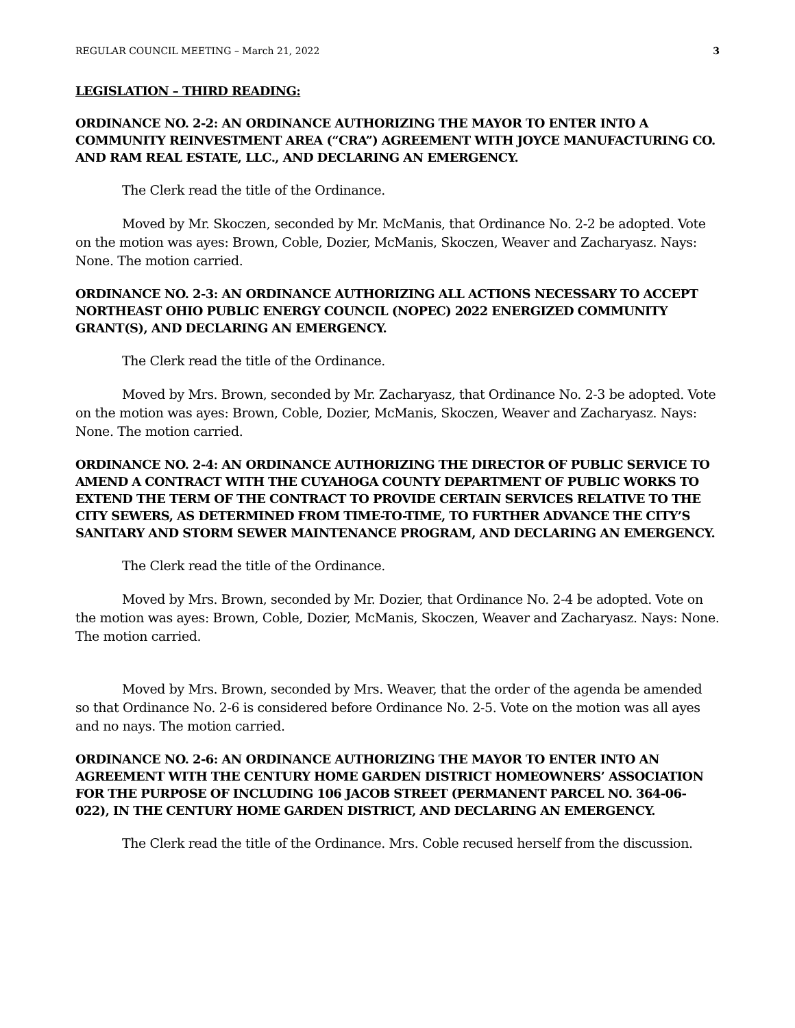REGULAR COUNCIL MEETING – March 21, 2022 3
LEGISLATION – THIRD READING:
ORDINANCE NO. 2-2: AN ORDINANCE AUTHORIZING THE MAYOR TO ENTER INTO A COMMUNITY REINVESTMENT AREA (“CRA”) AGREEMENT WITH JOYCE MANUFACTURING CO. AND RAM REAL ESTATE, LLC., AND DECLARING AN EMERGENCY.
The Clerk read the title of the Ordinance.
Moved by Mr. Skoczen, seconded by Mr. McManis, that Ordinance No. 2-2 be adopted. Vote on the motion was ayes: Brown, Coble, Dozier, McManis, Skoczen, Weaver and Zacharyasz. Nays: None. The motion carried.
ORDINANCE NO. 2-3: AN ORDINANCE AUTHORIZING ALL ACTIONS NECESSARY TO ACCEPT NORTHEAST OHIO PUBLIC ENERGY COUNCIL (NOPEC) 2022 ENERGIZED COMMUNITY GRANT(S), AND DECLARING AN EMERGENCY.
The Clerk read the title of the Ordinance.
Moved by Mrs. Brown, seconded by Mr. Zacharyasz, that Ordinance No. 2-3 be adopted. Vote on the motion was ayes: Brown, Coble, Dozier, McManis, Skoczen, Weaver and Zacharyasz. Nays: None. The motion carried.
ORDINANCE NO. 2-4: AN ORDINANCE AUTHORIZING THE DIRECTOR OF PUBLIC SERVICE TO AMEND A CONTRACT WITH THE CUYAHOGA COUNTY DEPARTMENT OF PUBLIC WORKS TO EXTEND THE TERM OF THE CONTRACT TO PROVIDE CERTAIN SERVICES RELATIVE TO THE CITY SEWERS, AS DETERMINED FROM TIME-TO-TIME, TO FURTHER ADVANCE THE CITY’S SANITARY AND STORM SEWER MAINTENANCE PROGRAM, AND DECLARING AN EMERGENCY.
The Clerk read the title of the Ordinance.
Moved by Mrs. Brown, seconded by Mr. Dozier, that Ordinance No. 2-4 be adopted. Vote on the motion was ayes: Brown, Coble, Dozier, McManis, Skoczen, Weaver and Zacharyasz. Nays: None. The motion carried.
Moved by Mrs. Brown, seconded by Mrs. Weaver, that the order of the agenda be amended so that Ordinance No. 2-6 is considered before Ordinance No. 2-5. Vote on the motion was all ayes and no nays. The motion carried.
ORDINANCE NO. 2-6: AN ORDINANCE AUTHORIZING THE MAYOR TO ENTER INTO AN AGREEMENT WITH THE CENTURY HOME GARDEN DISTRICT HOMEOWNERS’ ASSOCIATION FOR THE PURPOSE OF INCLUDING 106 JACOB STREET (PERMANENT PARCEL NO. 364-06-022), IN THE CENTURY HOME GARDEN DISTRICT, AND DECLARING AN EMERGENCY.
The Clerk read the title of the Ordinance. Mrs. Coble recused herself from the discussion.